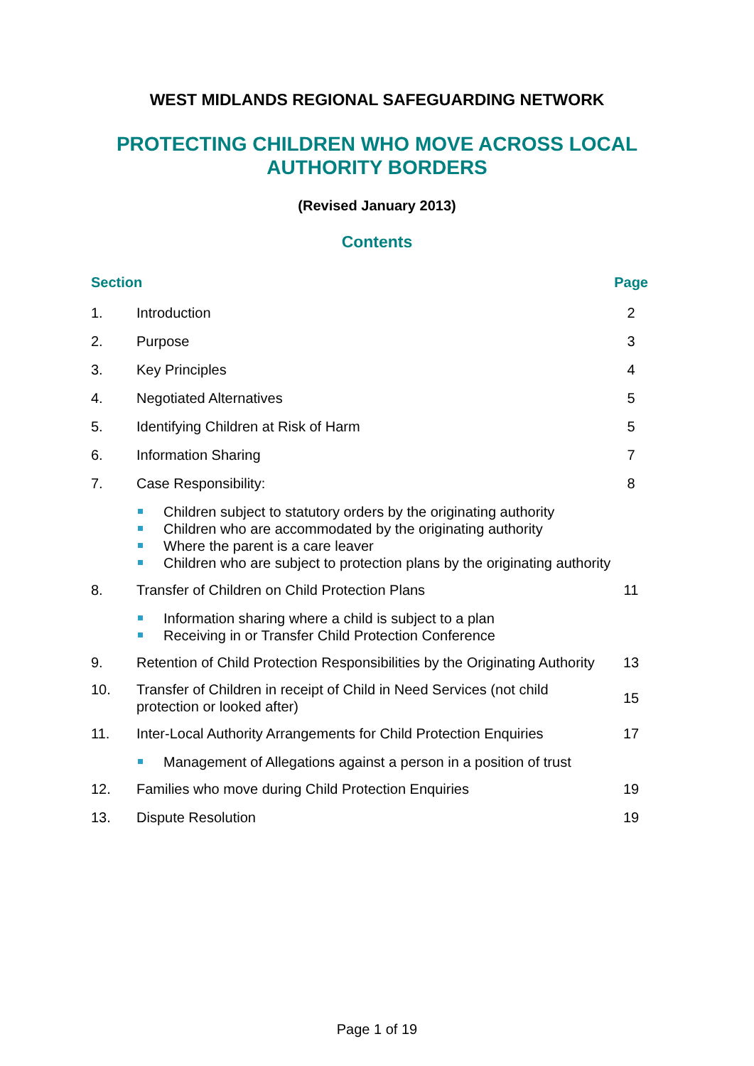WEST MIDLANDS REGIONAL SAFEGUARDING NETWORK
PROTECTING CHILDREN WHO MOVE ACROSS LOCAL AUTHORITY BORDERS
(Revised January 2013)
Contents
| Section | | Page |
| --- | --- | --- |
| 1. | Introduction | 2 |
| 2. | Purpose | 3 |
| 3. | Key Principles | 4 |
| 4. | Negotiated Alternatives | 5 |
| 5. | Identifying Children at Risk of Harm | 5 |
| 6. | Information Sharing | 7 |
| 7. | Case Responsibility: | 8 |
| | Children subject to statutory orders by the originating authority Children who are accommodated by the originating authority Where the parent is a care leaver Children who are subject to protection plans by the originating authority | |
| 8. | Transfer of Children on Child Protection Plans | 11 |
| | Information sharing where a child is subject to a plan Receiving in or Transfer Child Protection Conference | |
| 9. | Retention of Child Protection Responsibilities by the Originating Authority | 13 |
| 10. | Transfer of Children in receipt of Child in Need Services (not child protection or looked after) | 15 |
| 11. | Inter-Local Authority Arrangements for Child Protection Enquiries | 17 |
| | Management of Allegations against a person in a position of trust | |
| 12. | Families who move during Child Protection Enquiries | 19 |
| 13. | Dispute Resolution | 19 |
Page 1 of 19